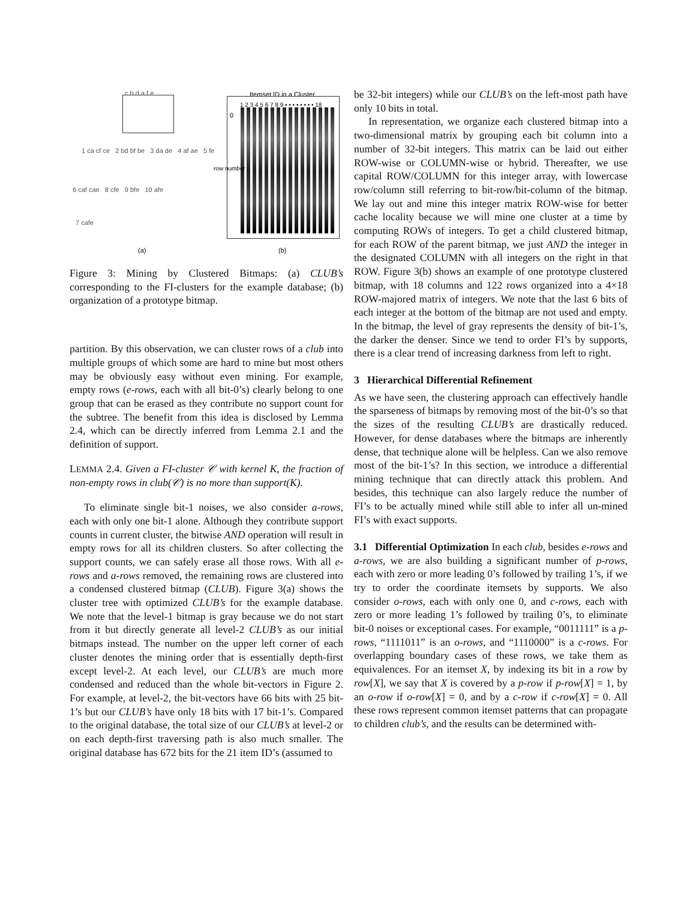c b d a f e
1 ca cf ce 2 bd bf be 3 da de 4 af ae 5 fe
6 caf cae 8 cfe 9 bfe 10 afe
7 cafe
(a)
Itemset ID in a Cluster
0
1 2 3 4 5 6 7 8 9 • • • • • • • • 18
row number
(b)
Figure 3: Mining by Clustered Bitmaps: (a) CLUB’s corresponding to the FI-clusters for the example database; (b) organization of a prototype bitmap.
partition. By this observation, we can cluster rows of a club into multiple groups of which some are hard to mine but most others may be obviously easy without even mining. For example, empty rows (e-rows, each with all bit-0’s) clearly belong to one group that can be erased as they contribute no support count for the subtree. The benefit from this idea is disclosed by Lemma 2.4, which can be directly inferred from Lemma 2.1 and the definition of support.
LEMMA 2.4. Given a FI-cluster 𝒞 with kernel K, the fraction of non-empty rows in club(𝒞) is no more than support(K).
To eliminate single bit-1 noises, we also consider a-rows, each with only one bit-1 alone. Although they contribute support counts in current cluster, the bitwise AND operation will result in empty rows for all its children clusters. So after collecting the support counts, we can safely erase all those rows. With all e-rows and a-rows removed, the remaining rows are clustered into a condensed clustered bitmap (CLUB). Figure 3(a) shows the cluster tree with optimized CLUB’s for the example database. We note that the level-1 bitmap is gray because we do not start from it but directly generate all level-2 CLUB’s as our initial bitmaps instead. The number on the upper left corner of each cluster denotes the mining order that is essentially depth-first except level-2. At each level, our CLUB’s are much more condensed and reduced than the whole bit-vectors in Figure 2. For example, at level-2, the bit-vectors have 66 bits with 25 bit-1’s but our CLUB’s have only 18 bits with 17 bit-1’s. Compared to the original database, the total size of our CLUB’s at level-2 or on each depth-first traversing path is also much smaller. The original database has 672 bits for the 21 item ID’s (assumed to
be 32-bit integers) while our CLUB’s on the left-most path have only 10 bits in total.
In representation, we organize each clustered bitmap into a two-dimensional matrix by grouping each bit column into a number of 32-bit integers. This matrix can be laid out either ROW-wise or COLUMN-wise or hybrid. Thereafter, we use capital ROW/COLUMN for this integer array, with lowercase row/column still referring to bit-row/bit-column of the bitmap. We lay out and mine this integer matrix ROW-wise for better cache locality because we will mine one cluster at a time by computing ROWs of integers. To get a child clustered bitmap, for each ROW of the parent bitmap, we just AND the integer in the designated COLUMN with all integers on the right in that ROW. Figure 3(b) shows an example of one prototype clustered bitmap, with 18 columns and 122 rows organized into a 4×18 ROW-majored matrix of integers. We note that the last 6 bits of each integer at the bottom of the bitmap are not used and empty. In the bitmap, the level of gray represents the density of bit-1’s, the darker the denser. Since we tend to order FI’s by supports, there is a clear trend of increasing darkness from left to right.
3 Hierarchical Differential Refinement
As we have seen, the clustering approach can effectively handle the sparseness of bitmaps by removing most of the bit-0’s so that the sizes of the resulting CLUB’s are drastically reduced. However, for dense databases where the bitmaps are inherently dense, that technique alone will be helpless. Can we also remove most of the bit-1’s? In this section, we introduce a differential mining technique that can directly attack this problem. And besides, this technique can also largely reduce the number of FI’s to be actually mined while still able to infer all un-mined FI’s with exact supports.
3.1 Differential Optimization In each club, besides e-rows and a-rows, we are also building a significant number of p-rows, each with zero or more leading 0’s followed by trailing 1’s, if we try to order the coordinate itemsets by supports. We also consider o-rows, each with only one 0, and c-rows, each with zero or more leading 1’s followed by trailing 0’s, to eliminate bit-0 noises or exceptional cases. For example, “0011111” is a p-rows, “1111011” is an o-rows, and “1110000” is a c-rows. For overlapping boundary cases of these rows, we take them as equivalences. For an itemset X, by indexing its bit in a row by row[X], we say that X is covered by a p-row if p-row[X] = 1, by an o-row if o-row[X] = 0, and by a c-row if c-row[X] = 0. All these rows represent common itemset patterns that can propagate to children club’s, and the results can be determined with-